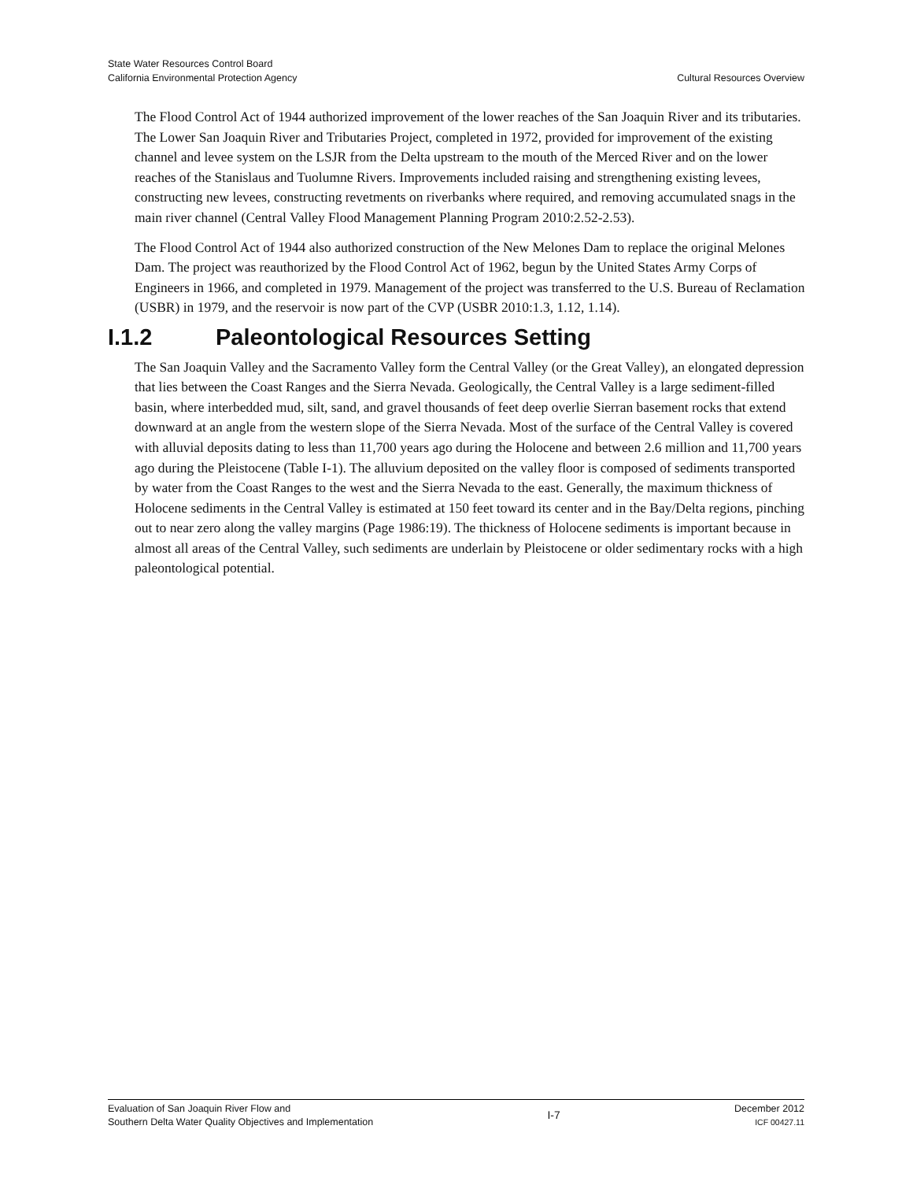State Water Resources Control Board
California Environmental Protection Agency
Cultural Resources Overview
The Flood Control Act of 1944 authorized improvement of the lower reaches of the San Joaquin River and its tributaries. The Lower San Joaquin River and Tributaries Project, completed in 1972, provided for improvement of the existing channel and levee system on the LSJR from the Delta upstream to the mouth of the Merced River and on the lower reaches of the Stanislaus and Tuolumne Rivers. Improvements included raising and strengthening existing levees, constructing new levees, constructing revetments on riverbanks where required, and removing accumulated snags in the main river channel (Central Valley Flood Management Planning Program 2010:2.52-2.53).
The Flood Control Act of 1944 also authorized construction of the New Melones Dam to replace the original Melones Dam. The project was reauthorized by the Flood Control Act of 1962, begun by the United States Army Corps of Engineers in 1966, and completed in 1979. Management of the project was transferred to the U.S. Bureau of Reclamation (USBR) in 1979, and the reservoir is now part of the CVP (USBR 2010:1.3, 1.12, 1.14).
I.1.2 Paleontological Resources Setting
The San Joaquin Valley and the Sacramento Valley form the Central Valley (or the Great Valley), an elongated depression that lies between the Coast Ranges and the Sierra Nevada. Geologically, the Central Valley is a large sediment-filled basin, where interbedded mud, silt, sand, and gravel thousands of feet deep overlie Sierran basement rocks that extend downward at an angle from the western slope of the Sierra Nevada. Most of the surface of the Central Valley is covered with alluvial deposits dating to less than 11,700 years ago during the Holocene and between 2.6 million and 11,700 years ago during the Pleistocene (Table I-1). The alluvium deposited on the valley floor is composed of sediments transported by water from the Coast Ranges to the west and the Sierra Nevada to the east. Generally, the maximum thickness of Holocene sediments in the Central Valley is estimated at 150 feet toward its center and in the Bay/Delta regions, pinching out to near zero along the valley margins (Page 1986:19). The thickness of Holocene sediments is important because in almost all areas of the Central Valley, such sediments are underlain by Pleistocene or older sedimentary rocks with a high paleontological potential.
Evaluation of San Joaquin River Flow and
Southern Delta Water Quality Objectives and Implementation
I-7
December 2012
ICF 00427.11